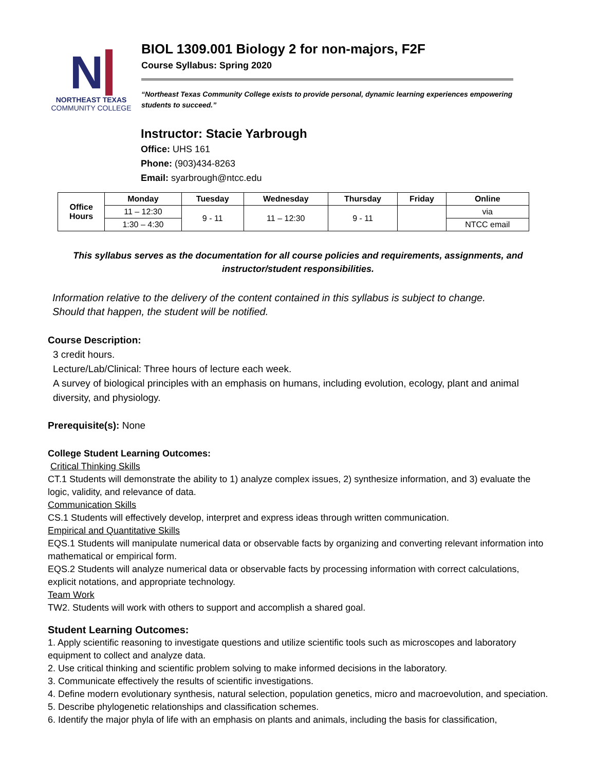N
NORTHEAST TEXAS
COMMUNITY COLLEGE
BIOL 1309.001 Biology 2 for non-majors, F2F
Course Syllabus: Spring 2020
“Northeast Texas Community College exists to provide personal, dynamic learning experiences empowering students to succeed.”
Instructor: Stacie Yarbrough
Office: UHS 161
Phone: (903)434-8263
Email: syarbrough@ntcc.edu
| Office Hours | Monday | Tuesday | Wednesday | Thursday | Friday | Online |
| --- | --- | --- | --- | --- | --- | --- |
| | 11 – 12:30 | 9 - 11 | 11 – 12:30 | 9 - 11 | | via |
| | 1:30 – 4:30 | | | | | NTCC email |
This syllabus serves as the documentation for all course policies and requirements, assignments, and instructor/student responsibilities.
Information relative to the delivery of the content contained in this syllabus is subject to change.
Should that happen, the student will be notified.
Course Description:
3 credit hours.
Lecture/Lab/Clinical: Three hours of lecture each week.
A survey of biological principles with an emphasis on humans, including evolution, ecology, plant and animal diversity, and physiology.
Prerequisite(s): None
College Student Learning Outcomes:
Critical Thinking Skills
CT.1 Students will demonstrate the ability to 1) analyze complex issues, 2) synthesize information, and 3) evaluate the logic, validity, and relevance of data.
Communication Skills
CS.1 Students will effectively develop, interpret and express ideas through written communication.
Empirical and Quantitative Skills
EQS.1 Students will manipulate numerical data or observable facts by organizing and converting relevant information into mathematical or empirical form.
EQS.2 Students will analyze numerical data or observable facts by processing information with correct calculations, explicit notations, and appropriate technology.
Team Work
TW2. Students will work with others to support and accomplish a shared goal.
Student Learning Outcomes:
1. Apply scientific reasoning to investigate questions and utilize scientific tools such as microscopes and laboratory equipment to collect and analyze data.
2. Use critical thinking and scientific problem solving to make informed decisions in the laboratory.
3. Communicate effectively the results of scientific investigations.
4. Define modern evolutionary synthesis, natural selection, population genetics, micro and macroevolution, and speciation.
5. Describe phylogenetic relationships and classification schemes.
6. Identify the major phyla of life with an emphasis on plants and animals, including the basis for classification,